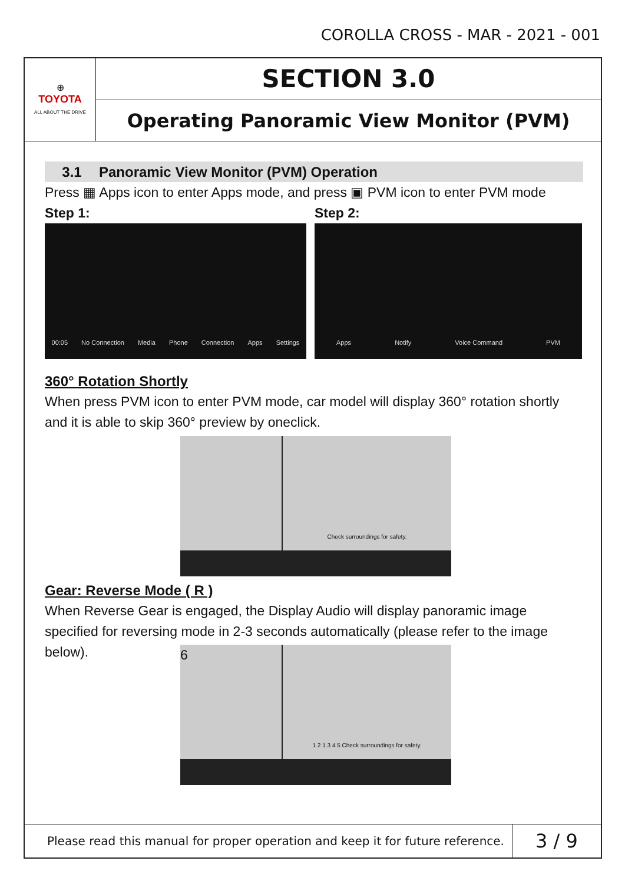COROLLA CROSS - MAR - 2021 - 001
⊕
TOYOTA
ALL ABOUT THE DRIVE
SECTION 3.0
Operating Panoramic View Monitor (PVM)
3.1 Panoramic View Monitor (PVM) Operation
Press ▦ Apps icon to enter Apps mode, and press ▣ PVM icon to enter PVM mode
Step 1:
00:05 No Connection Media Phone Connection Apps Settings
Step 2:
Apps Notify Voice Command PVM
360° Rotation Shortly
When press PVM icon to enter PVM mode, car model will display 360° rotation shortly and it is able to skip 360° preview by oneclick.
Check surroundings for safety.
Gear: Reverse Mode ( R )
When Reverse Gear is engaged, the Display Audio will display panoramic image specified for reversing mode in 2-3 seconds automatically (please refer to the image below).
6
1 2 1 3 4 5 Check surroundings for safety.
Please read this manual for proper operation and keep it for future reference.
3 / 9